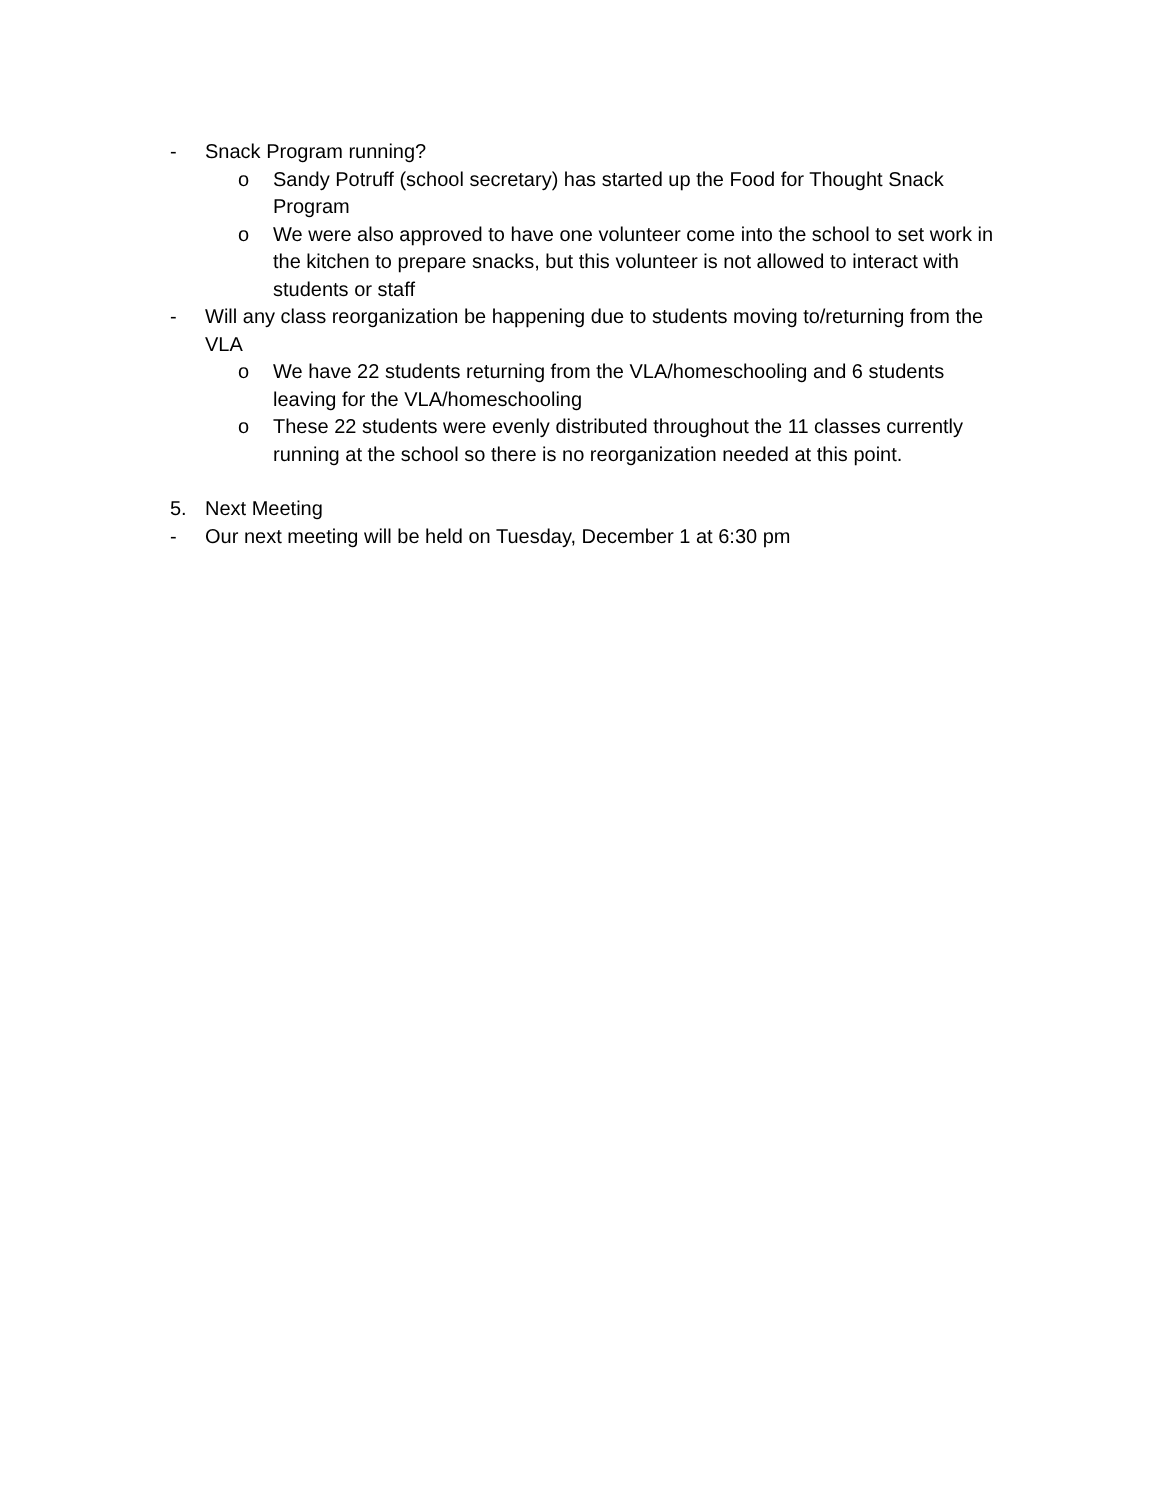- Snack Program running?
o Sandy Potruff (school secretary) has started up the Food for Thought Snack Program
o We were also approved to have one volunteer come into the school to set work in the kitchen to prepare snacks, but this volunteer is not allowed to interact with students or staff
- Will any class reorganization be happening due to students moving to/returning from the VLA
o We have 22 students returning from the VLA/homeschooling and 6 students leaving for the VLA/homeschooling
o These 22 students were evenly distributed throughout the 11 classes currently running at the school so there is no reorganization needed at this point.
5. Next Meeting
- Our next meeting will be held on Tuesday, December 1 at 6:30 pm